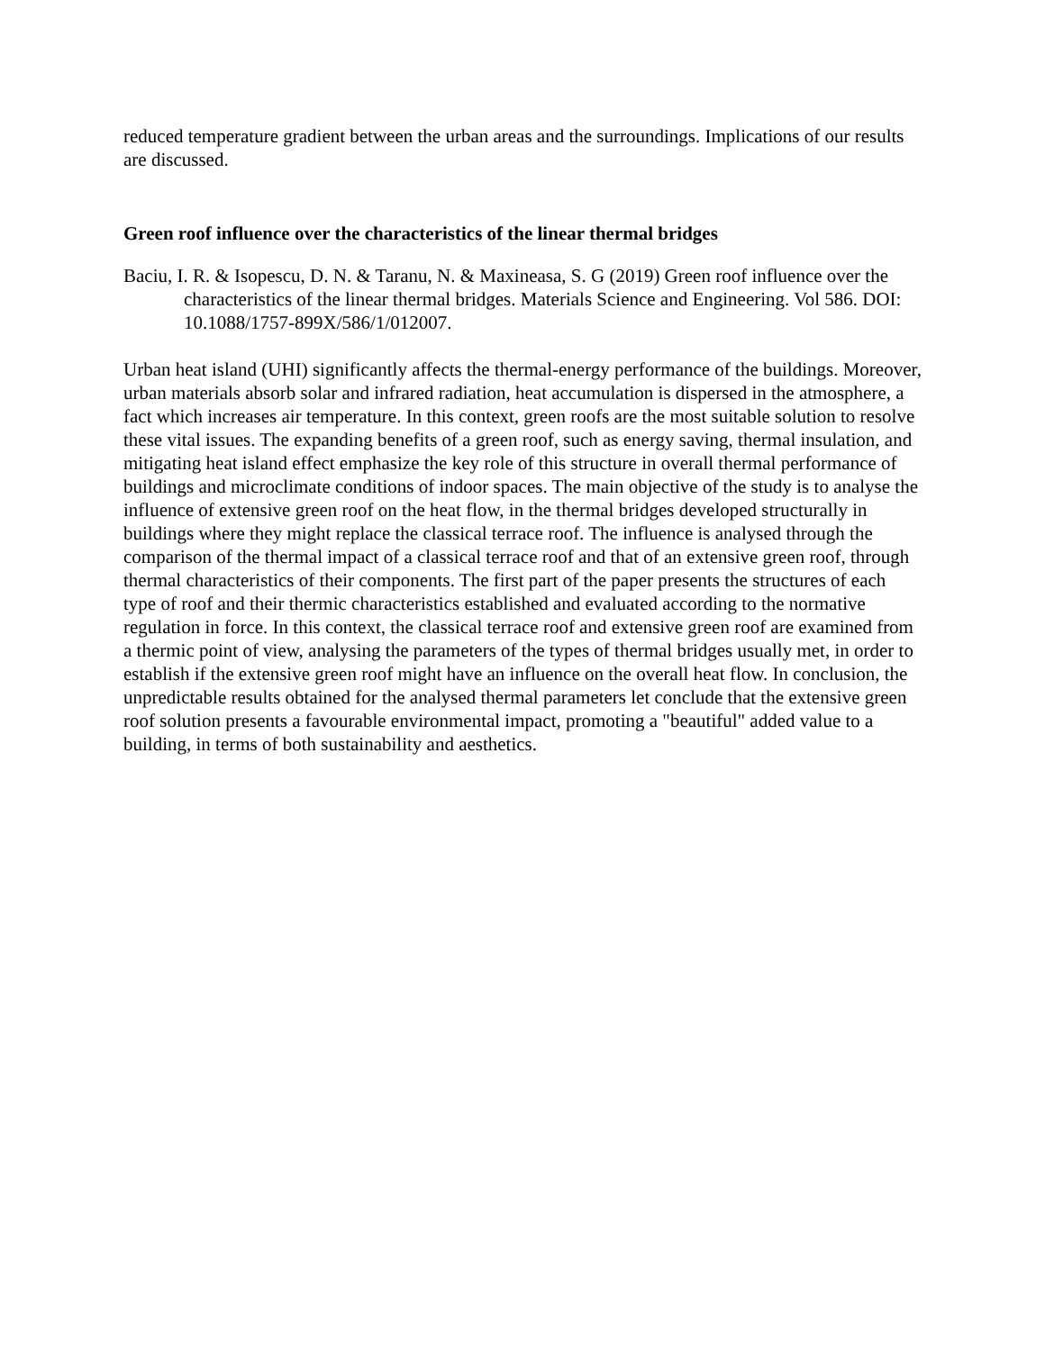reduced temperature gradient between the urban areas and the surroundings. Implications of our results are discussed.
Green roof influence over the characteristics of the linear thermal bridges
Baciu, I. R. & Isopescu, D. N. & Taranu, N. & Maxineasa, S. G (2019) Green roof influence over the characteristics of the linear thermal bridges. Materials Science and Engineering. Vol 586. DOI: 10.1088/1757-899X/586/1/012007.
Urban heat island (UHI) significantly affects the thermal-energy performance of the buildings. Moreover, urban materials absorb solar and infrared radiation, heat accumulation is dispersed in the atmosphere, a fact which increases air temperature. In this context, green roofs are the most suitable solution to resolve these vital issues. The expanding benefits of a green roof, such as energy saving, thermal insulation, and mitigating heat island effect emphasize the key role of this structure in overall thermal performance of buildings and microclimate conditions of indoor spaces. The main objective of the study is to analyse the influence of extensive green roof on the heat flow, in the thermal bridges developed structurally in buildings where they might replace the classical terrace roof. The influence is analysed through the comparison of the thermal impact of a classical terrace roof and that of an extensive green roof, through thermal characteristics of their components. The first part of the paper presents the structures of each type of roof and their thermic characteristics established and evaluated according to the normative regulation in force. In this context, the classical terrace roof and extensive green roof are examined from a thermic point of view, analysing the parameters of the types of thermal bridges usually met, in order to establish if the extensive green roof might have an influence on the overall heat flow. In conclusion, the unpredictable results obtained for the analysed thermal parameters let conclude that the extensive green roof solution presents a favourable environmental impact, promoting a "beautiful" added value to a building, in terms of both sustainability and aesthetics.